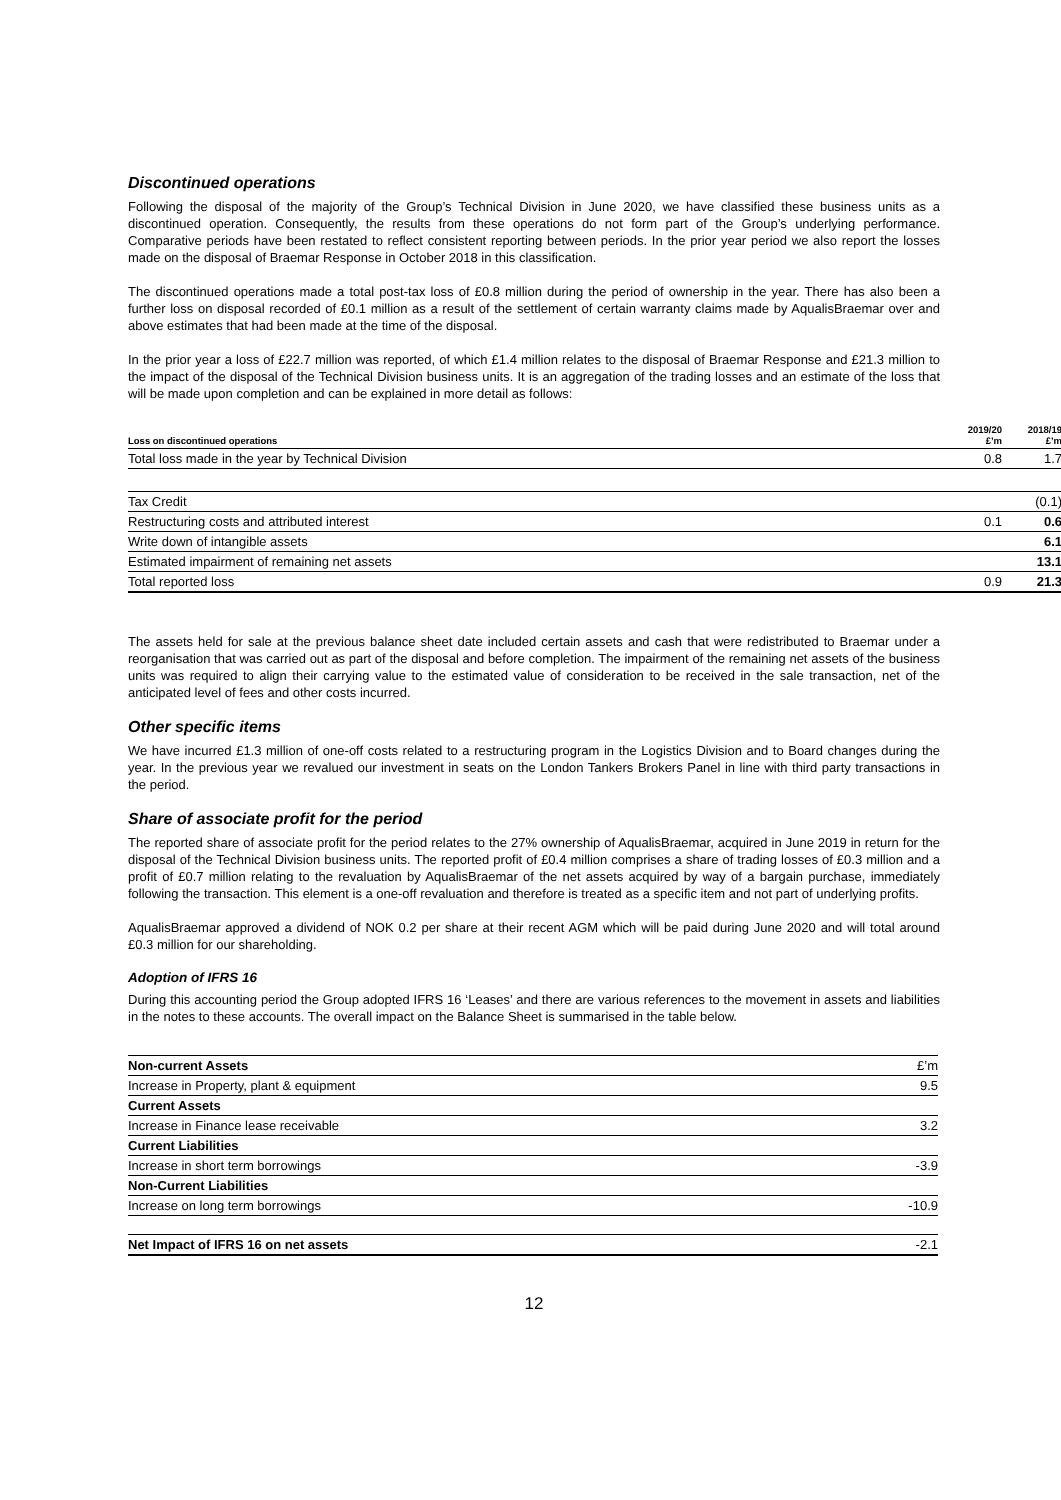Discontinued operations
Following the disposal of the majority of the Group’s Technical Division in June 2020, we have classified these business units as a discontinued operation. Consequently, the results from these operations do not form part of the Group’s underlying performance. Comparative periods have been restated to reflect consistent reporting between periods. In the prior year period we also report the losses made on the disposal of Braemar Response in October 2018 in this classification.
The discontinued operations made a total post-tax loss of £0.8 million during the period of ownership in the year. There has also been a further loss on disposal recorded of £0.1 million as a result of the settlement of certain warranty claims made by AqualisBraemar over and above estimates that had been made at the time of the disposal.
In the prior year a loss of £22.7 million was reported, of which £1.4 million relates to the disposal of Braemar Response and £21.3 million to the impact of the disposal of the Technical Division business units. It is an aggregation of the trading losses and an estimate of the loss that will be made upon completion and can be explained in more detail as follows:
| Loss on discontinued operations | 2019/20 £’m | 2018/19 £’m |
| --- | --- | --- |
| Total loss made in the year by Technical Division | 0.8 | 1.7 |
| Tax Credit | | (0.1) |
| Restructuring costs and attributed interest | 0.1 | 0.6 |
| Write down of intangible assets | | 6.1 |
| Estimated impairment of remaining net assets | | 13.1 |
| Total reported loss | 0.9 | 21.3 |
The assets held for sale at the previous balance sheet date included certain assets and cash that were redistributed to Braemar under a reorganisation that was carried out as part of the disposal and before completion. The impairment of the remaining net assets of the business units was required to align their carrying value to the estimated value of consideration to be received in the sale transaction, net of the anticipated level of fees and other costs incurred.
Other specific items
We have incurred £1.3 million of one-off costs related to a restructuring program in the Logistics Division and to Board changes during the year. In the previous year we revalued our investment in seats on the London Tankers Brokers Panel in line with third party transactions in the period.
Share of associate profit for the period
The reported share of associate profit for the period relates to the 27% ownership of AqualisBraemar, acquired in June 2019 in return for the disposal of the Technical Division business units. The reported profit of £0.4 million comprises a share of trading losses of £0.3 million and a profit of £0.7 million relating to the revaluation by AqualisBraemar of the net assets acquired by way of a bargain purchase, immediately following the transaction. This element is a one-off revaluation and therefore is treated as a specific item and not part of underlying profits.
AqualisBraemar approved a dividend of NOK 0.2 per share at their recent AGM which will be paid during June 2020 and will total around £0.3 million for our shareholding.
Adoption of IFRS 16
During this accounting period the Group adopted IFRS 16 ‘Leases’ and there are various references to the movement in assets and liabilities in the notes to these accounts. The overall impact on the Balance Sheet is summarised in the table below.
| Non-current Assets | £’m |
| Increase in Property, plant & equipment | 9.5 |
| Current Assets | |
| Increase in Finance lease receivable | 3.2 |
| Current Liabilities | |
| Increase in short term borrowings | -3.9 |
| Non-Current Liabilities | |
| Increase on long term borrowings | -10.9 |
| Net Impact of IFRS 16 on net assets | -2.1 |
12